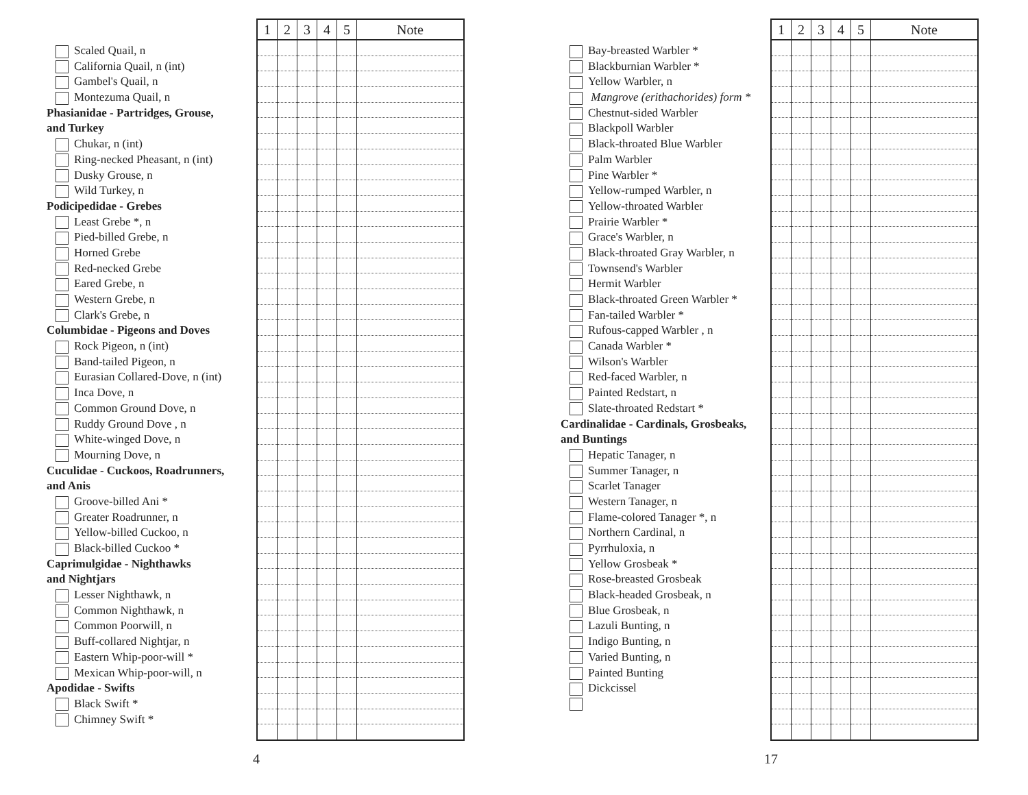Scaled Quail, n
California Quail, n (int)
Gambel's Quail, n
Montezuma Quail, n
Phasianidae - Partridges, Grouse,
and Turkey
Chukar, n (int)
Ring-necked Pheasant, n (int)
Dusky Grouse, n
Wild Turkey, n
Podicipedidae - Grebes
Least Grebe *, n
Pied-billed Grebe, n
Horned Grebe
Red-necked Grebe
Eared Grebe, n
Western Grebe, n
Clark's Grebe, n
Columbidae - Pigeons and Doves
Rock Pigeon, n (int)
Band-tailed Pigeon, n
Eurasian Collared-Dove, n (int)
Inca Dove, n
Common Ground Dove, n
Ruddy Ground Dove , n
White-winged Dove, n
Mourning Dove, n
Cuculidae - Cuckoos, Roadrunners,
and Anis
Groove-billed Ani *
Greater Roadrunner, n
Yellow-billed Cuckoo, n
Black-billed Cuckoo *
Caprimulgidae - Nighthawks
and Nightjars
Lesser Nighthawk, n
Common Nighthawk, n
Common Poorwill, n
Buff-collared Nightjar, n
Eastern Whip-poor-will *
Mexican Whip-poor-will, n
Apodidae - Swifts
Black Swift *
Chimney Swift *
| 1 | 2 | 3 | 4 | 5 | Note |
| --- | --- | --- | --- | --- | --- |
4
Bay-breasted Warbler *
Blackburnian Warbler *
Yellow Warbler, n
Mangrove (erithachorides) form *
Chestnut-sided Warbler
Blackpoll Warbler
Black-throated Blue Warbler
Palm Warbler
Pine Warbler *
Yellow-rumped Warbler, n
Yellow-throated Warbler
Prairie Warbler *
Grace's Warbler, n
Black-throated Gray Warbler, n
Townsend's Warbler
Hermit Warbler
Black-throated Green Warbler *
Fan-tailed Warbler *
Rufous-capped Warbler , n
Canada Warbler *
Wilson's Warbler
Red-faced Warbler, n
Painted Redstart, n
Slate-throated Redstart *
Cardinalidae - Cardinals, Grosbeaks,
and Buntings
Hepatic Tanager, n
Summer Tanager, n
Scarlet Tanager
Western Tanager, n
Flame-colored Tanager *, n
Northern Cardinal, n
Pyrrhuloxia, n
Yellow Grosbeak *
Rose-breasted Grosbeak
Black-headed Grosbeak, n
Blue Grosbeak, n
Lazuli Bunting, n
Indigo Bunting, n
Varied Bunting, n
Painted Bunting
Dickcissel
| 1 | 2 | 3 | 4 | 5 | Note |
| --- | --- | --- | --- | --- | --- |
17